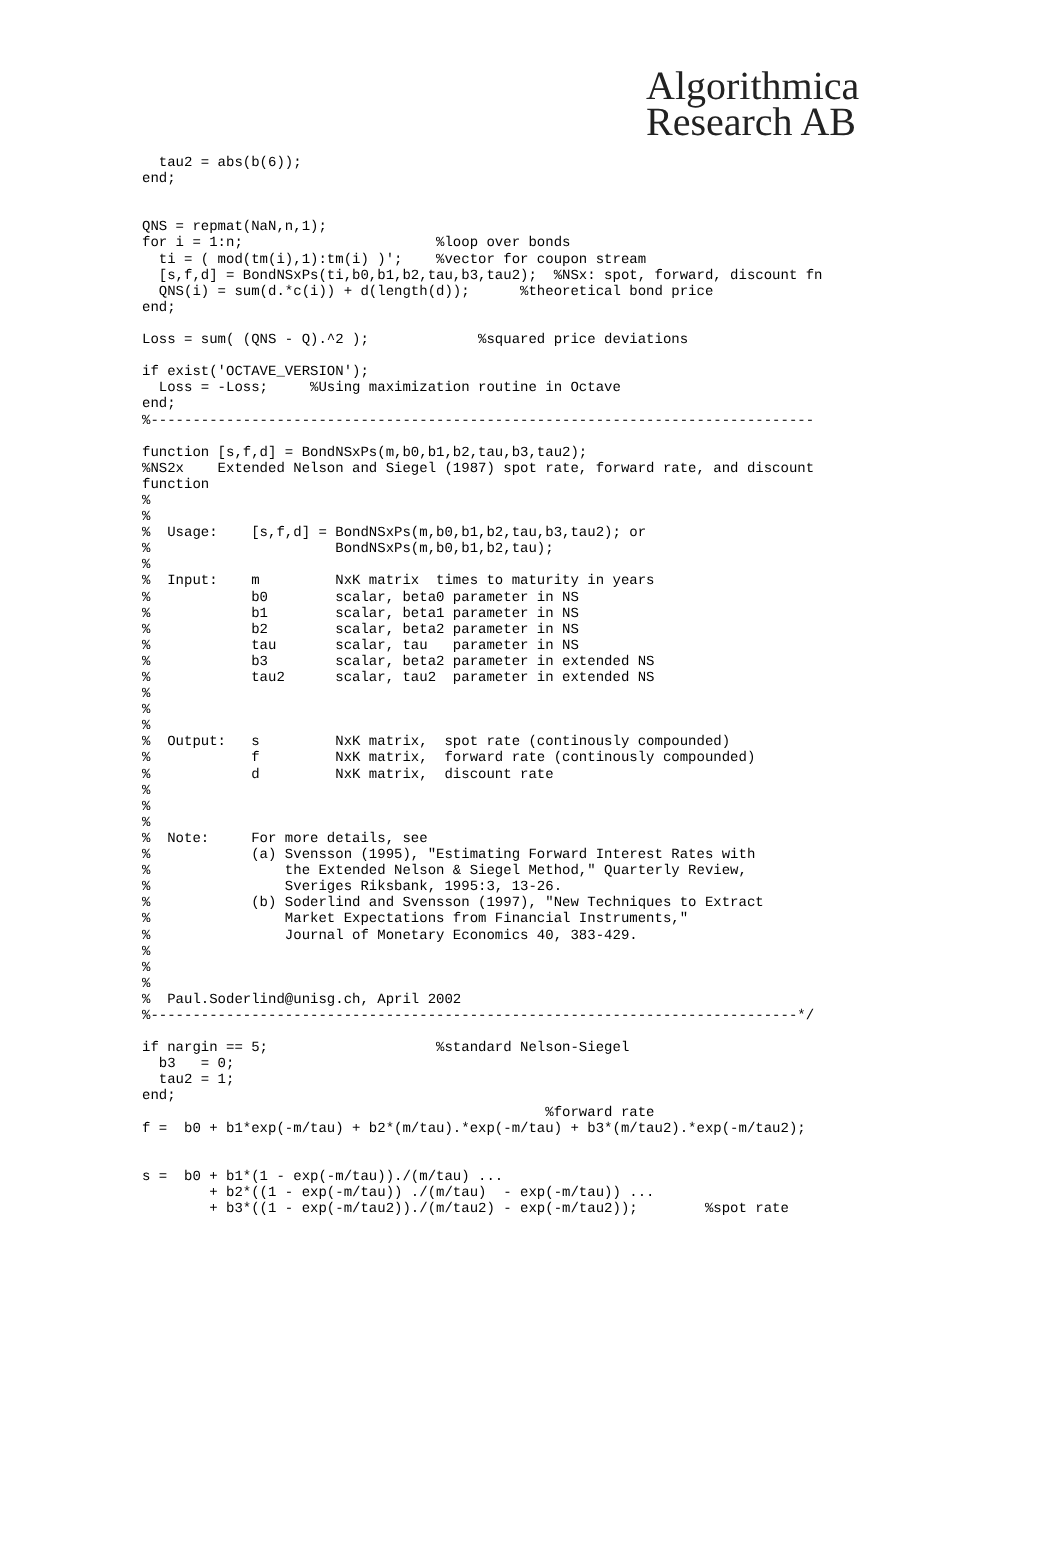Algorithmica
Research AB
  tau2 = abs(b(6));
end;


QNS = repmat(NaN,n,1);
for i = 1:n;                       %loop over bonds
  ti = ( mod(tm(i),1):tm(i) )';    %vector for coupon stream
  [s,f,d] = BondNSxPs(ti,b0,b1,b2,tau,b3,tau2);  %NSx: spot, forward, discount fn
  QNS(i) = sum(d.*c(i)) + d(length(d));      %theoretical bond price
end;

Loss = sum( (QNS - Q).^2 );             %squared price deviations

if exist('OCTAVE_VERSION');
  Loss = -Loss;     %Using maximization routine in Octave
end;
%-------------------------------------------------------------------------------

function [s,f,d] = BondNSxPs(m,b0,b1,b2,tau,b3,tau2);
%NS2x    Extended Nelson and Siegel (1987) spot rate, forward rate, and discount
function
%
%
%  Usage:    [s,f,d] = BondNSxPs(m,b0,b1,b2,tau,b3,tau2); or
%                      BondNSxPs(m,b0,b1,b2,tau);
%
%  Input:    m         NxK matrix  times to maturity in years
%            b0        scalar, beta0 parameter in NS
%            b1        scalar, beta1 parameter in NS
%            b2        scalar, beta2 parameter in NS
%            tau       scalar, tau   parameter in NS
%            b3        scalar, beta2 parameter in extended NS
%            tau2      scalar, tau2  parameter in extended NS
%
%
%
%  Output:   s         NxK matrix,  spot rate (continously compounded)
%            f         NxK matrix,  forward rate (continously compounded)
%            d         NxK matrix,  discount rate
%
%
%
%  Note:     For more details, see
%            (a) Svensson (1995), "Estimating Forward Interest Rates with
%                the Extended Nelson & Siegel Method," Quarterly Review,
%                Sveriges Riksbank, 1995:3, 13-26.
%            (b) Soderlind and Svensson (1997), "New Techniques to Extract
%                Market Expectations from Financial Instruments,"
%                Journal of Monetary Economics 40, 383-429.
%
%
%
%  Paul.Soderlind@unisg.ch, April 2002
%-----------------------------------------------------------------------------*/

if nargin == 5;                    %standard Nelson-Siegel
  b3   = 0;
  tau2 = 1;
end;
                                                %forward rate
f =  b0 + b1*exp(-m/tau) + b2*(m/tau).*exp(-m/tau) + b3*(m/tau2).*exp(-m/tau2);


s =  b0 + b1*(1 - exp(-m/tau))./(m/tau) ...
        + b2*((1 - exp(-m/tau)) ./(m/tau)  - exp(-m/tau)) ...
        + b3*((1 - exp(-m/tau2))./(m/tau2) - exp(-m/tau2));        %spot rate